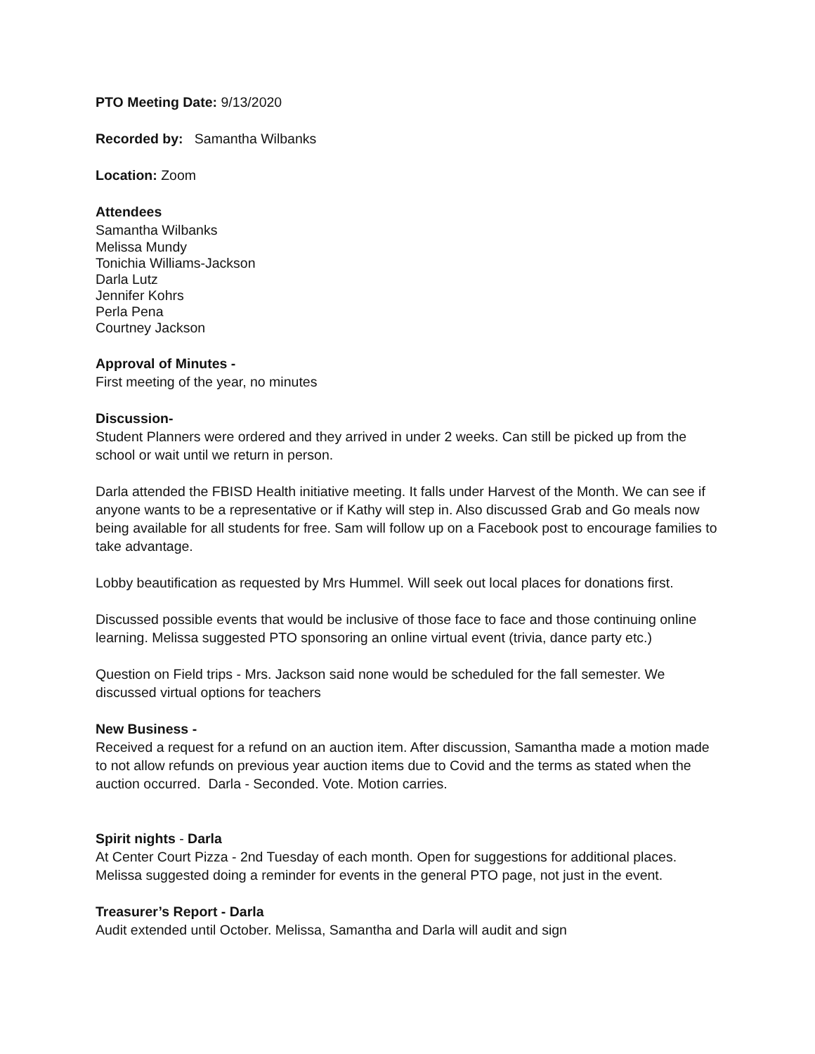PTO Meeting Date: 9/13/2020
Recorded by: Samantha Wilbanks
Location: Zoom
Attendees
Samantha Wilbanks
Melissa Mundy
Tonichia Williams-Jackson
Darla Lutz
Jennifer Kohrs
Perla Pena
Courtney Jackson
Approval of Minutes -
First meeting of the year, no minutes
Discussion-
Student Planners were ordered and they arrived in under 2 weeks. Can still be picked up from the school or wait until we return in person.
Darla attended the FBISD Health initiative meeting. It falls under Harvest of the Month. We can see if anyone wants to be a representative or if Kathy will step in. Also discussed Grab and Go meals now being available for all students for free. Sam will follow up on a Facebook post to encourage families to take advantage.
Lobby beautification as requested by Mrs Hummel. Will seek out local places for donations first.
Discussed possible events that would be inclusive of those face to face and those continuing online learning. Melissa suggested PTO sponsoring an online virtual event (trivia, dance party etc.)
Question on Field trips - Mrs. Jackson said none would be scheduled for the fall semester. We discussed virtual options for teachers
New Business -
Received a request for a refund on an auction item. After discussion, Samantha made a motion made to not allow refunds on previous year auction items due to Covid and the terms as stated when the auction occurred. Darla - Seconded. Vote. Motion carries.
Spirit nights - Darla
At Center Court Pizza - 2nd Tuesday of each month. Open for suggestions for additional places. Melissa suggested doing a reminder for events in the general PTO page, not just in the event.
Treasurer’s Report - Darla
Audit extended until October. Melissa, Samantha and Darla will audit and sign